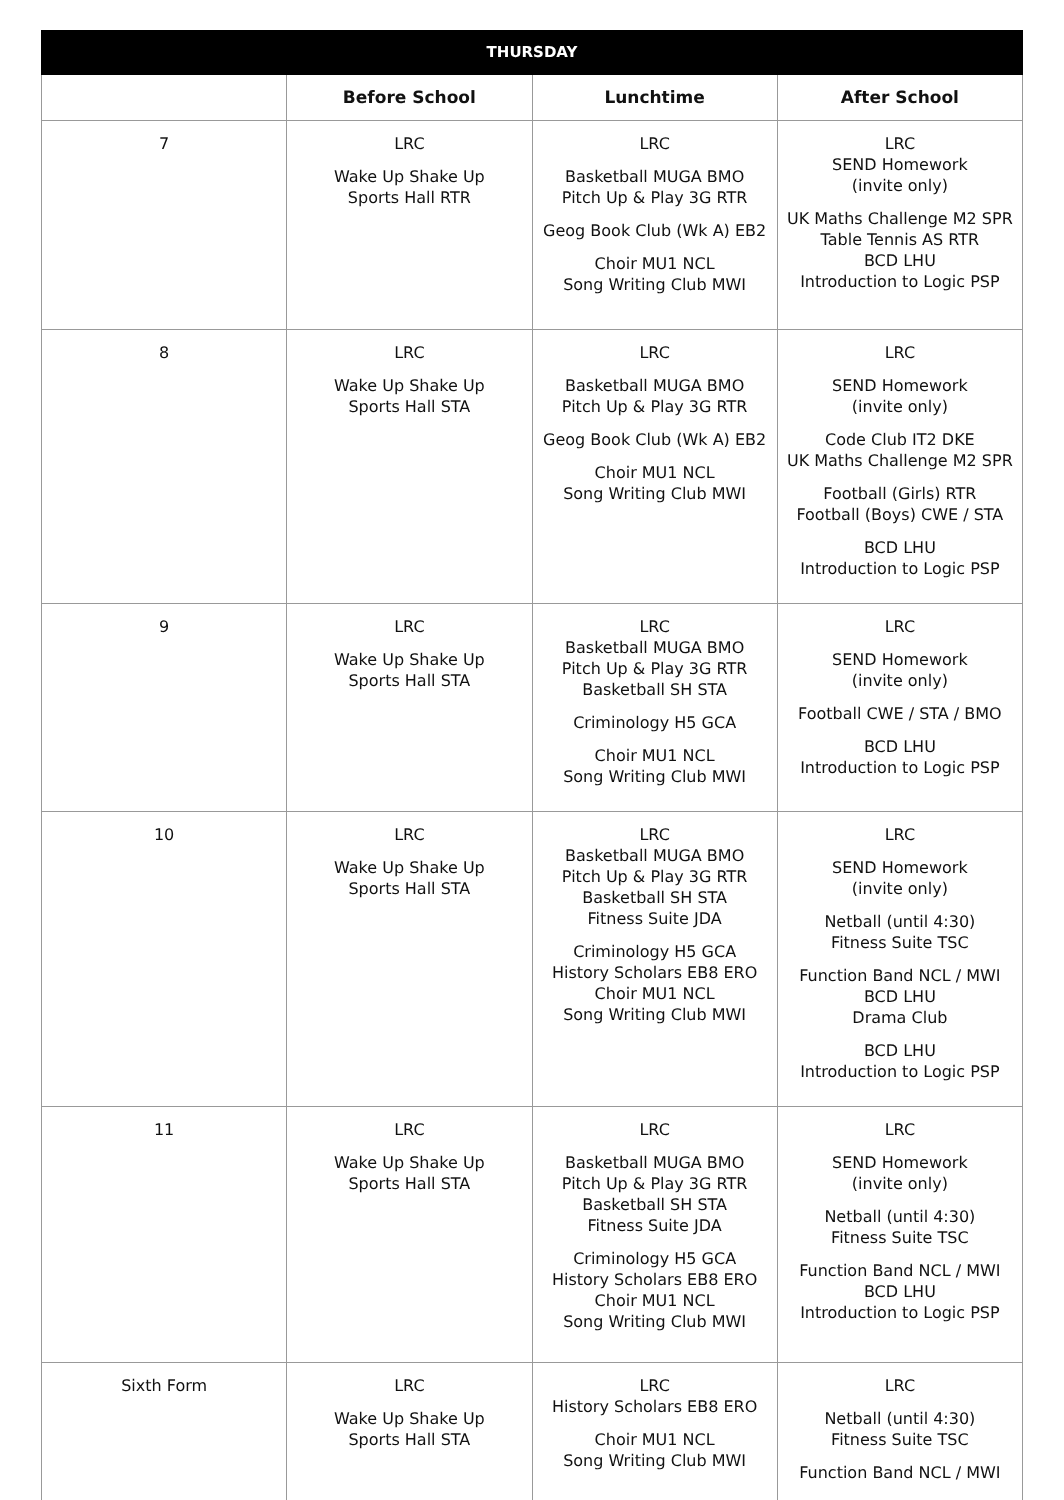| THURSDAY | | | |
| --- | --- | --- | --- |
| | Before School | Lunchtime | After School |
| 7 | LRC Wake Up Shake Up Sports Hall RTR | LRC Basketball MUGA BMO Pitch Up & Play 3G RTR Geog Book Club (Wk A) EB2 Choir MU1 NCL Song Writing Club MWI | LRC SEND Homework (invite only) UK Maths Challenge M2 SPR Table Tennis AS RTR BCD LHU Introduction to Logic PSP |
| 8 | LRC Wake Up Shake Up Sports Hall STA | LRC Basketball MUGA BMO Pitch Up & Play 3G RTR Geog Book Club (Wk A) EB2 Choir MU1 NCL Song Writing Club MWI | LRC SEND Homework (invite only) Code Club IT2 DKE UK Maths Challenge M2 SPR Football (Girls) RTR Football (Boys) CWE / STA BCD LHU Introduction to Logic PSP |
| 9 | LRC Wake Up Shake Up Sports Hall STA | LRC Basketball MUGA BMO Pitch Up & Play 3G RTR Basketball SH STA Criminology H5 GCA Choir MU1 NCL Song Writing Club MWI | LRC SEND Homework (invite only) Football CWE / STA / BMO BCD LHU Introduction to Logic PSP |
| 10 | LRC Wake Up Shake Up Sports Hall STA | LRC Basketball MUGA BMO Pitch Up & Play 3G RTR Basketball SH STA Fitness Suite JDA Criminology H5 GCA History Scholars EB8 ERO Choir MU1 NCL Song Writing Club MWI | LRC SEND Homework (invite only) Netball (until 4:30) Fitness Suite TSC Function Band NCL / MWI BCD LHU Drama Club BCD LHU Introduction to Logic PSP |
| 11 | LRC Wake Up Shake Up Sports Hall STA | LRC Basketball MUGA BMO Pitch Up & Play 3G RTR Basketball SH STA Fitness Suite JDA Criminology H5 GCA History Scholars EB8 ERO Choir MU1 NCL Song Writing Club MWI | LRC SEND Homework (invite only) Netball (until 4:30) Fitness Suite TSC Function Band NCL / MWI BCD LHU Introduction to Logic PSP |
| Sixth Form | LRC Wake Up Shake Up Sports Hall STA | LRC History Scholars EB8 ERO Choir MU1 NCL Song Writing Club MWI | LRC Netball (until 4:30) Fitness Suite TSC Function Band NCL / MWI |